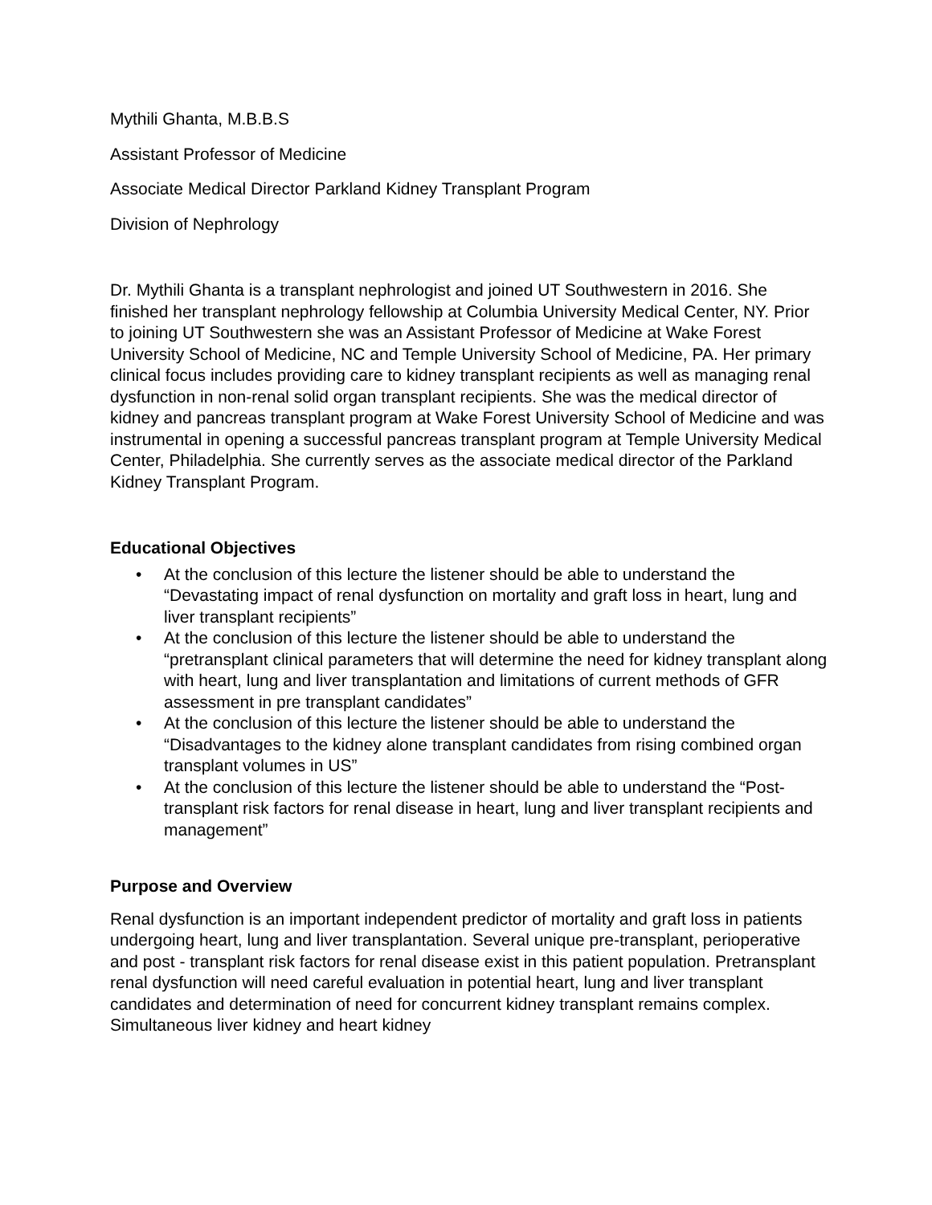Mythili Ghanta, M.B.B.S
Assistant Professor of Medicine
Associate Medical Director Parkland Kidney Transplant Program
Division of Nephrology
Dr. Mythili Ghanta is a transplant nephrologist and joined UT Southwestern in 2016. She finished her transplant nephrology fellowship at Columbia University Medical Center, NY. Prior to joining UT Southwestern she was an Assistant Professor of Medicine at Wake Forest University School of Medicine, NC and Temple University School of Medicine, PA. Her primary clinical focus includes providing care to kidney transplant recipients as well as managing renal dysfunction in non-renal solid organ transplant recipients. She was the medical director of kidney and pancreas transplant program at Wake Forest University School of Medicine and was instrumental in opening a successful pancreas transplant program at Temple University Medical Center, Philadelphia. She currently serves as the associate medical director of the Parkland Kidney Transplant Program.
Educational Objectives
• At the conclusion of this lecture the listener should be able to understand the “Devastating impact of renal dysfunction on mortality and graft loss in heart, lung and liver transplant recipients”
• At the conclusion of this lecture the listener should be able to understand the “pretransplant clinical parameters that will determine the need for kidney transplant along with heart, lung and liver transplantation and limitations of current methods of GFR assessment in pre transplant candidates”
• At the conclusion of this lecture the listener should be able to understand the “Disadvantages to the kidney alone transplant candidates from rising combined organ transplant volumes in US”
• At the conclusion of this lecture the listener should be able to understand the “Post-transplant risk factors for renal disease in heart, lung and liver transplant recipients and management”
Purpose and Overview
Renal dysfunction is an important independent predictor of mortality and graft loss in patients undergoing heart, lung and liver transplantation. Several unique pre-transplant, perioperative and post - transplant risk factors for renal disease exist in this patient population. Pretransplant renal dysfunction will need careful evaluation in potential heart, lung and liver transplant candidates and determination of need for concurrent kidney transplant remains complex. Simultaneous liver kidney and heart kidney